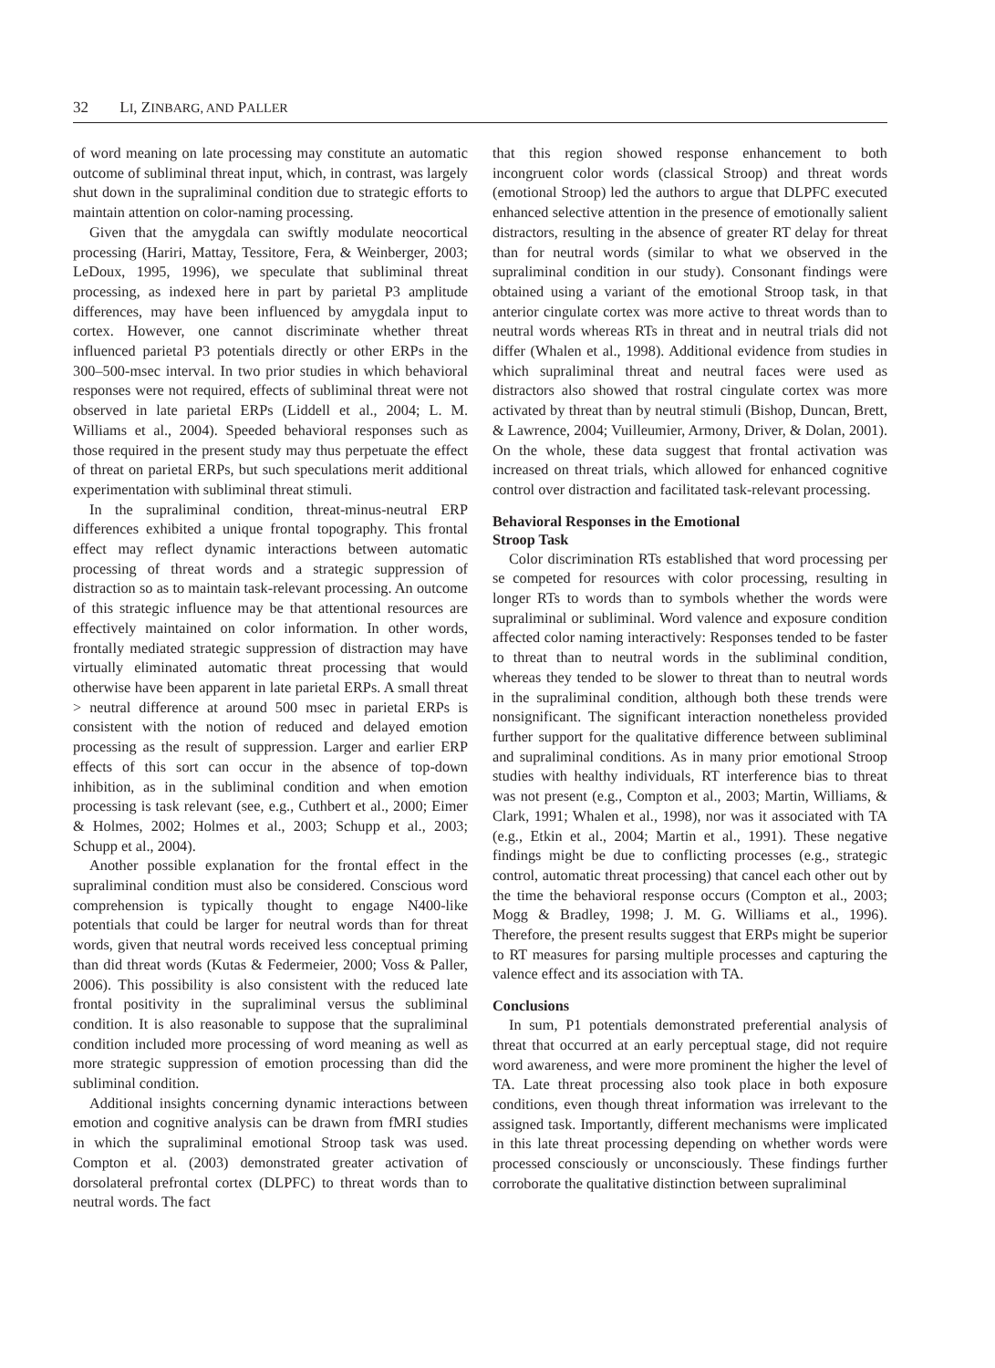32 LI, ZINBARG, AND PALLER
of word meaning on late processing may constitute an automatic outcome of subliminal threat input, which, in contrast, was largely shut down in the supraliminal condition due to strategic efforts to maintain attention on color-naming processing.
Given that the amygdala can swiftly modulate neocortical processing (Hariri, Mattay, Tessitore, Fera, & Weinberger, 2003; LeDoux, 1995, 1996), we speculate that subliminal threat processing, as indexed here in part by parietal P3 amplitude differences, may have been influenced by amygdala input to cortex. However, one cannot discriminate whether threat influenced parietal P3 potentials directly or other ERPs in the 300–500-msec interval. In two prior studies in which behavioral responses were not required, effects of subliminal threat were not observed in late parietal ERPs (Liddell et al., 2004; L. M. Williams et al., 2004). Speeded behavioral responses such as those required in the present study may thus perpetuate the effect of threat on parietal ERPs, but such speculations merit additional experimentation with subliminal threat stimuli.
In the supraliminal condition, threat-minus-neutral ERP differences exhibited a unique frontal topography. This frontal effect may reflect dynamic interactions between automatic processing of threat words and a strategic suppression of distraction so as to maintain task-relevant processing. An outcome of this strategic influence may be that attentional resources are effectively maintained on color information. In other words, frontally mediated strategic suppression of distraction may have virtually eliminated automatic threat processing that would otherwise have been apparent in late parietal ERPs. A small threat > neutral difference at around 500 msec in parietal ERPs is consistent with the notion of reduced and delayed emotion processing as the result of suppression. Larger and earlier ERP effects of this sort can occur in the absence of top-down inhibition, as in the subliminal condition and when emotion processing is task relevant (see, e.g., Cuthbert et al., 2000; Eimer & Holmes, 2002; Holmes et al., 2003; Schupp et al., 2003; Schupp et al., 2004).
Another possible explanation for the frontal effect in the supraliminal condition must also be considered. Conscious word comprehension is typically thought to engage N400-like potentials that could be larger for neutral words than for threat words, given that neutral words received less conceptual priming than did threat words (Kutas & Federmeier, 2000; Voss & Paller, 2006). This possibility is also consistent with the reduced late frontal positivity in the supraliminal versus the subliminal condition. It is also reasonable to suppose that the supraliminal condition included more processing of word meaning as well as more strategic suppression of emotion processing than did the subliminal condition.
Additional insights concerning dynamic interactions between emotion and cognitive analysis can be drawn from fMRI studies in which the supraliminal emotional Stroop task was used. Compton et al. (2003) demonstrated greater activation of dorsolateral prefrontal cortex (DLPFC) to threat words than to neutral words. The fact
that this region showed response enhancement to both incongruent color words (classical Stroop) and threat words (emotional Stroop) led the authors to argue that DLPFC executed enhanced selective attention in the presence of emotionally salient distractors, resulting in the absence of greater RT delay for threat than for neutral words (similar to what we observed in the supraliminal condition in our study). Consonant findings were obtained using a variant of the emotional Stroop task, in that anterior cingulate cortex was more active to threat words than to neutral words whereas RTs in threat and in neutral trials did not differ (Whalen et al., 1998). Additional evidence from studies in which supraliminal threat and neutral faces were used as distractors also showed that rostral cingulate cortex was more activated by threat than by neutral stimuli (Bishop, Duncan, Brett, & Lawrence, 2004; Vuilleumier, Armony, Driver, & Dolan, 2001). On the whole, these data suggest that frontal activation was increased on threat trials, which allowed for enhanced cognitive control over distraction and facilitated task-relevant processing.
Behavioral Responses in the Emotional
Stroop Task
Color discrimination RTs established that word processing per se competed for resources with color processing, resulting in longer RTs to words than to symbols whether the words were supraliminal or subliminal. Word valence and exposure condition affected color naming interactively: Responses tended to be faster to threat than to neutral words in the subliminal condition, whereas they tended to be slower to threat than to neutral words in the supraliminal condition, although both these trends were nonsignificant. The significant interaction nonetheless provided further support for the qualitative difference between subliminal and supraliminal conditions. As in many prior emotional Stroop studies with healthy individuals, RT interference bias to threat was not present (e.g., Compton et al., 2003; Martin, Williams, & Clark, 1991; Whalen et al., 1998), nor was it associated with TA (e.g., Etkin et al., 2004; Martin et al., 1991). These negative findings might be due to conflicting processes (e.g., strategic control, automatic threat processing) that cancel each other out by the time the behavioral response occurs (Compton et al., 2003; Mogg & Bradley, 1998; J. M. G. Williams et al., 1996). Therefore, the present results suggest that ERPs might be superior to RT measures for parsing multiple processes and capturing the valence effect and its association with TA.
Conclusions
In sum, P1 potentials demonstrated preferential analysis of threat that occurred at an early perceptual stage, did not require word awareness, and were more prominent the higher the level of TA. Late threat processing also took place in both exposure conditions, even though threat information was irrelevant to the assigned task. Importantly, different mechanisms were implicated in this late threat processing depending on whether words were processed consciously or unconsciously. These findings further corroborate the qualitative distinction between supraliminal